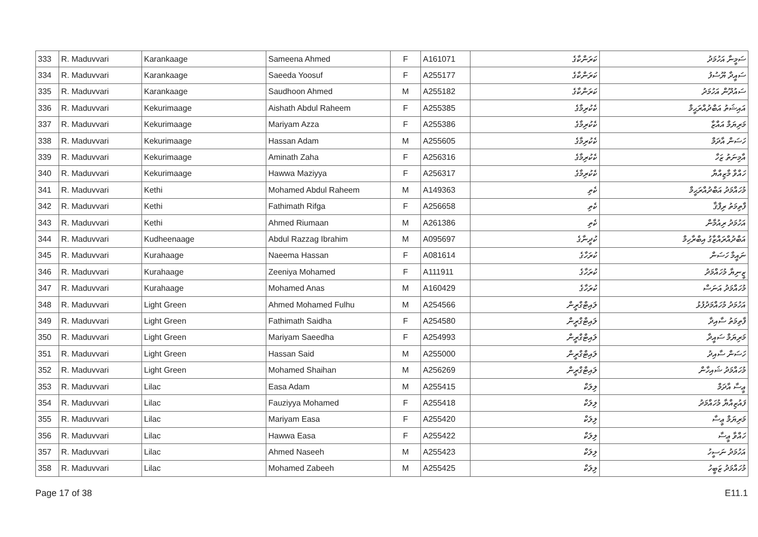| 333 | R. Maduvvari | Karankaage | Sameena Ahmed | F | A161071 | ކަރަންކާގެ | ސަމީނާ އަހުމަދު |
| 334 | R. Maduvvari | Karankaage | Saeeda Yoosuf | F | A255177 | ކަރަންކާގެ | ސައީދާ ޔޫސުފު |
| 335 | R. Maduvvari | Karankaage | Saudhoon Ahmed | M | A255182 | ކަރަންކާގެ | ސައުދޫން އަހުމަދު |
| 336 | R. Maduvvari | Kekurimaage | Aishath Abdul Raheem | F | A255385 | ކެކުރިމާގެ | އައިޝަތު އަބްދުއްރަޙީމް |
| 337 | R. Maduvvari | Kekurimaage | Mariyam Azza | F | A255386 | ކެކުރިމާގެ | މަރިޔަމް އައްޒާ |
| 338 | R. Maduvvari | Kekurimaage | Hassan Adam | M | A255605 | ކެކުރިމާގެ | ހަސަން އާދަމް |
| 339 | R. Maduvvari | Kekurimaage | Aminath Zaha | F | A256316 | ކެކުރިމާގެ | އާމިނަތު ޒަހާ |
| 340 | R. Maduvvari | Kekurimaage | Hawwa Maziyya | F | A256317 | ކެކުރިމާގެ | ހައްވާ މާޒިއްޔާ |
| 341 | R. Maduvvari | Kethi | Mohamed Abdul Raheem | M | A149363 | ކެތި | މުހައްމަދު އަބްދުއްރަޙީމް |
| 342 | R. Maduvvari | Kethi | Fathimath Rifga | F | A256658 | ކެތި | ފާތިމަތު ރިފްޤާ |
| 343 | R. Maduvvari | Kethi | Ahmed Riumaan | M | A261386 | ކެތި | އަހުމަދު ރިއުމާން |
| 344 | R. Maduvvari | Kudheenaage | Abdul Razzag Ibrahim | M | A095697 | ކުދީނާގެ | އަބްދުއްރައްޒާގު އިބްރާހިމް |
| 345 | R. Maduvvari | Kurahaage | Naeema Hassan | F | A081614 | ކުރަހާގެ | ނައީމާ ހަސަން |
| 346 | R. Maduvvari | Kurahaage | Zeeniya Mohamed | F | A111911 | ކުރަހާގެ | ޒީނިޔާ މުހައްމަދު |
| 347 | R. Maduvvari | Kurahaage | Mohamed Anas | M | A160429 | ކުރަހާގެ | މުހައްމަދު އަނަސް |
| 348 | R. Maduvvari | Light Green | Ahmed Mohamed Fulhu | M | A254566 | ލައިޓްގްރީން | އަހުމަދު މުހައްމަދުފުޅު |
| 349 | R. Maduvvari | Light Green | Fathimath Saidha | F | A254580 | ލައިޓްގްރީން | ފާތިމަތު ސާއިދާ |
| 350 | R. Maduvvari | Light Green | Mariyam Saeedha | F | A254993 | ލައިޓްގްރީން | މަރިޔަމް ސައީދާ |
| 351 | R. Maduvvari | Light Green | Hassan Said | M | A255000 | ލައިޓްގްރީން | ހަސަން ސާއިދު |
| 352 | R. Maduvvari | Light Green | Mohamed Shaihan | M | A256269 | ލައިޓްގްރީން | މުހައްމަދު ޝައިހާން |
| 353 | R. Maduvvari | Lilac | Easa Adam | M | A255415 | ލިލަކް | ޢީސާ އާދަމް |
| 354 | R. Maduvvari | Lilac | Fauziyya Mohamed | F | A255418 | ލިލަކް | ފައުޒިއްޔާ މުހައްމަދު |
| 355 | R. Maduvvari | Lilac | Mariyam Easa | F | A255420 | ލިލަކް | މަރިޔަމް ޢީސާ |
| 356 | R. Maduvvari | Lilac | Hawwa Easa | F | A255422 | ލިލަކް | ހައްވާ ޢީސާ |
| 357 | R. Maduvvari | Lilac | Ahmed Naseeh | M | A255423 | ލިލަކް | އަހުމަދު ނަސީހު |
| 358 | R. Maduvvari | Lilac | Mohamed Zabeeh | M | A255425 | ލިލަކް | މުހައްމަދު ޒަބީހު |
Page 17 of 38 E11.1